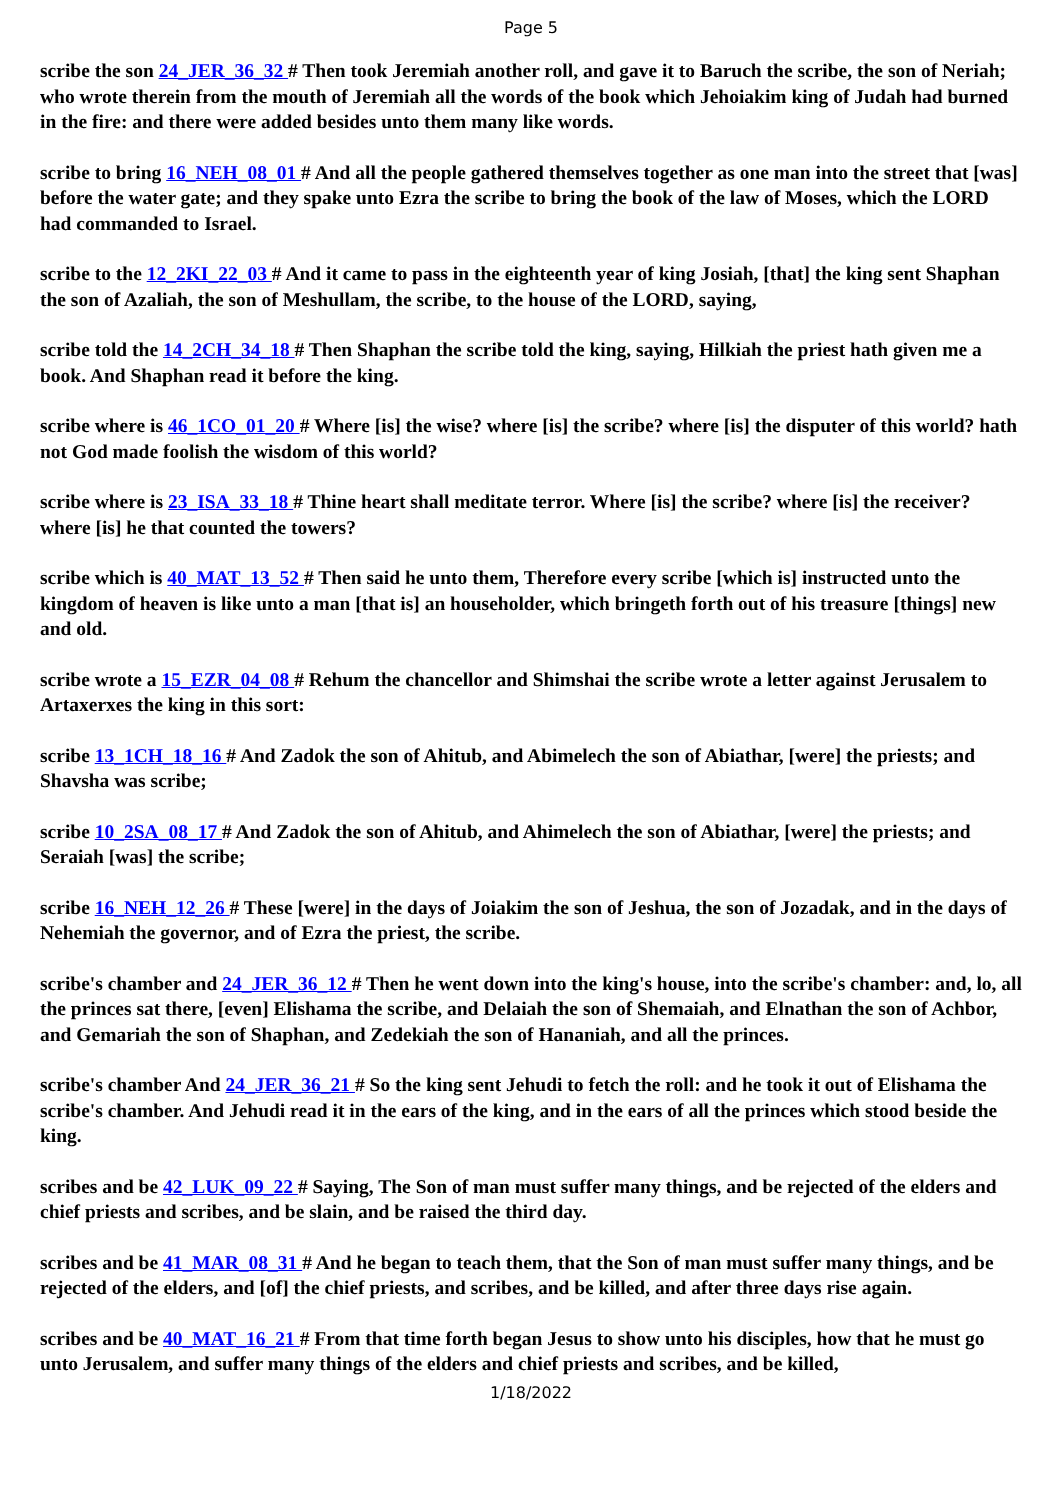Page 5
scribe the son 24_JER_36_32 # Then took Jeremiah another roll, and gave it to Baruch the scribe, the son of Neriah; who wrote therein from the mouth of Jeremiah all the words of the book which Jehoiakim king of Judah had burned in the fire: and there were added besides unto them many like words.
scribe to bring 16_NEH_08_01 # And all the people gathered themselves together as one man into the street that [was] before the water gate; and they spake unto Ezra the scribe to bring the book of the law of Moses, which the LORD had commanded to Israel.
scribe to the 12_2KI_22_03 # And it came to pass in the eighteenth year of king Josiah, [that] the king sent Shaphan the son of Azaliah, the son of Meshullam, the scribe, to the house of the LORD, saying,
scribe told the 14_2CH_34_18 # Then Shaphan the scribe told the king, saying, Hilkiah the priest hath given me a book. And Shaphan read it before the king.
scribe where is 46_1CO_01_20 # Where [is] the wise? where [is] the scribe? where [is] the disputer of this world? hath not God made foolish the wisdom of this world?
scribe where is 23_ISA_33_18 # Thine heart shall meditate terror. Where [is] the scribe? where [is] the receiver? where [is] he that counted the towers?
scribe which is 40_MAT_13_52 # Then said he unto them, Therefore every scribe [which is] instructed unto the kingdom of heaven is like unto a man [that is] an householder, which bringeth forth out of his treasure [things] new and old.
scribe wrote a 15_EZR_04_08 # Rehum the chancellor and Shimshai the scribe wrote a letter against Jerusalem to Artaxerxes the king in this sort:
scribe 13_1CH_18_16 # And Zadok the son of Ahitub, and Abimelech the son of Abiathar, [were] the priests; and Shavsha was scribe;
scribe 10_2SA_08_17 # And Zadok the son of Ahitub, and Ahimelech the son of Abiathar, [were] the priests; and Seraiah [was] the scribe;
scribe 16_NEH_12_26 # These [were] in the days of Joiakim the son of Jeshua, the son of Jozadak, and in the days of Nehemiah the governor, and of Ezra the priest, the scribe.
scribe's chamber and 24_JER_36_12 # Then he went down into the king's house, into the scribe's chamber: and, lo, all the princes sat there, [even] Elishama the scribe, and Delaiah the son of Shemaiah, and Elnathan the son of Achbor, and Gemariah the son of Shaphan, and Zedekiah the son of Hananiah, and all the princes.
scribe's chamber And 24_JER_36_21 # So the king sent Jehudi to fetch the roll: and he took it out of Elishama the scribe's chamber. And Jehudi read it in the ears of the king, and in the ears of all the princes which stood beside the king.
scribes and be 42_LUK_09_22 # Saying, The Son of man must suffer many things, and be rejected of the elders and chief priests and scribes, and be slain, and be raised the third day.
scribes and be 41_MAR_08_31 # And he began to teach them, that the Son of man must suffer many things, and be rejected of the elders, and [of] the chief priests, and scribes, and be killed, and after three days rise again.
scribes and be 40_MAT_16_21 # From that time forth began Jesus to show unto his disciples, how that he must go unto Jerusalem, and suffer many things of the elders and chief priests and scribes, and be killed,
1/18/2022